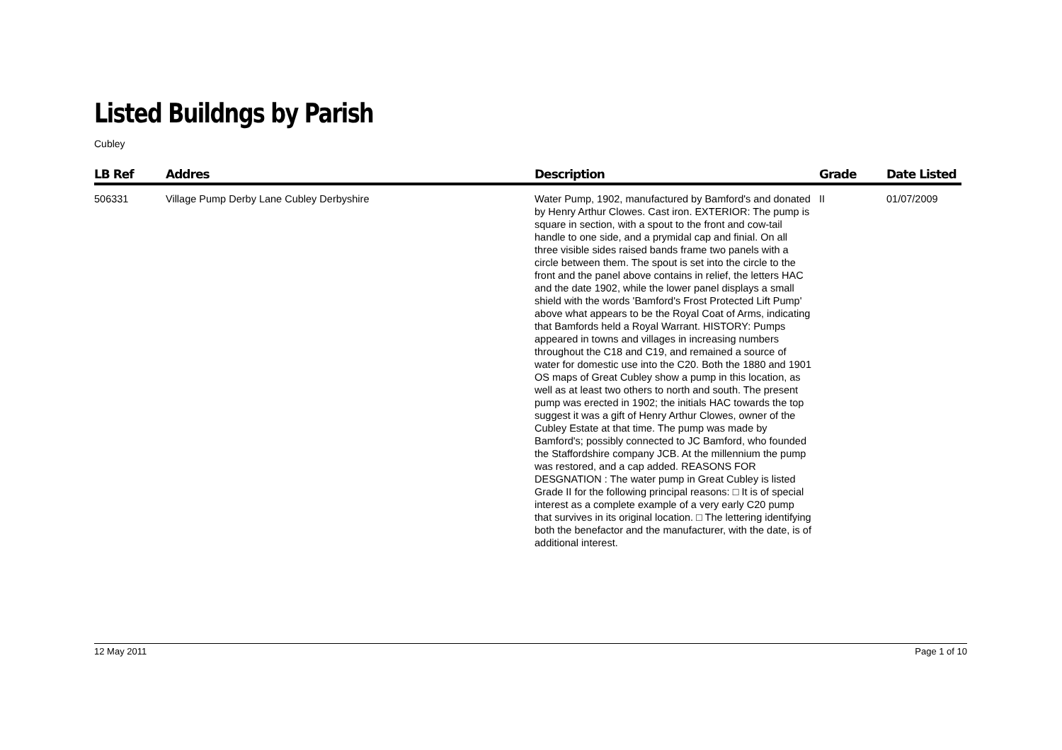Listed Buildngs by Parish
Cubley
| LB Ref | Addres | Description | Grade | Date Listed |
| --- | --- | --- | --- | --- |
| 506331 | Village Pump Derby Lane Cubley Derbyshire | Water Pump, 1902, manufactured by Bamford's and donated by Henry Arthur Clowes. Cast iron. EXTERIOR: The pump is square in section, with a spout to the front and cow-tail handle to one side, and a prymidal cap and finial. On all three visible sides raised bands frame two panels with a circle between them. The spout is set into the circle to the front and the panel above contains in relief, the letters HAC and the date 1902, while the lower panel displays a small shield with the words 'Bamford's Frost Protected Lift Pump' above what appears to be the Royal Coat of Arms, indicating that Bamfords held a Royal Warrant. HISTORY: Pumps appeared in towns and villages in increasing numbers throughout the C18 and C19, and remained a source of water for domestic use into the C20. Both the 1880 and 1901 OS maps of Great Cubley show a pump in this location, as well as at least two others to north and south. The present pump was erected in 1902; the initials HAC towards the top suggest it was a gift of Henry Arthur Clowes, owner of the Cubley Estate at that time. The pump was made by Bamford's; possibly connected to JC Bamford, who founded the Staffordshire company JCB. At the millennium the pump was restored, and a cap added. REASONS FOR DESGNATION : The water pump in Great Cubley is listed Grade II for the following principal reasons: □ It is of special interest as a complete example of a very early C20 pump that survives in its original location. □ The lettering identifying both the benefactor and the manufacturer, with the date, is of additional interest. | II | 01/07/2009 |
12 May 2011 Page 1 of 10